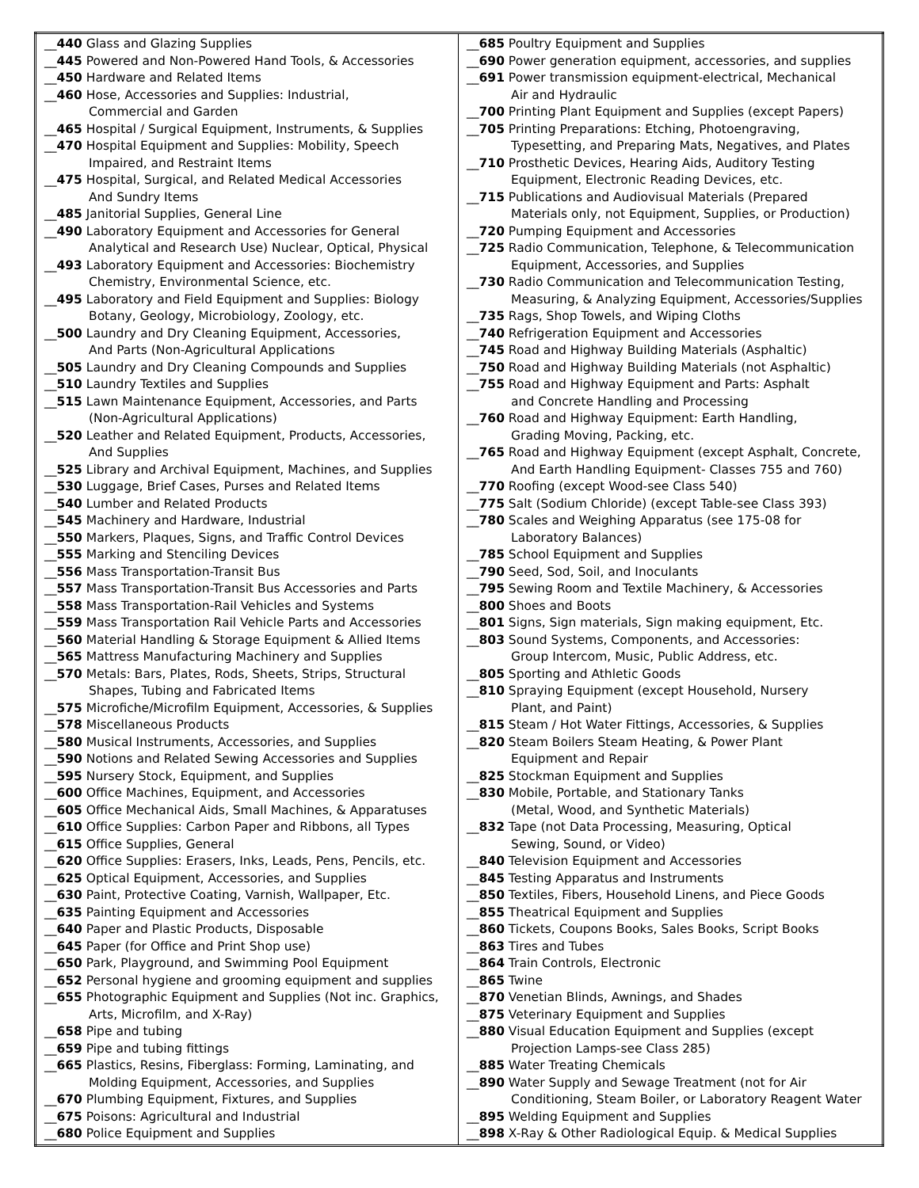| __ 440 Glass and Glazing Supplies __ 445 Powered and Non-Powered Hand Tools, & Accessories __ 450 Hardware and Related Items __ 460 Hose, Accessories and Supplies: Industrial, Commercial and Garden __ 465 Hospital / Surgical Equipment, Instruments, & Supplies __ 470 Hospital Equipment and Supplies: Mobility, Speech Impaired, and Restraint Items __ 475 Hospital, Surgical, and Related Medical Accessories And Sundry Items __ 485 Janitorial Supplies, General Line __ 490 Laboratory Equipment and Accessories for General Analytical and Research Use) Nuclear, Optical, Physical __ 493 Laboratory Equipment and Accessories: Biochemistry Chemistry, Environmental Science, etc. __ 495 Laboratory and Field Equipment and Supplies: Biology Botany, Geology, Microbiology, Zoology, etc. __ 500 Laundry and Dry Cleaning Equipment, Accessories, And Parts (Non-Agricultural Applications __ 505 Laundry and Dry Cleaning Compounds and Supplies __ 510 Laundry Textiles and Supplies __ 515 Lawn Maintenance Equipment, Accessories, and Parts (Non-Agricultural Applications) __ 520 Leather and Related Equipment, Products, Accessories, And Supplies __ 525 Library and Archival Equipment, Machines, and Supplies __ 530 Luggage, Brief Cases, Purses and Related Items __ 540 Lumber and Related Products __ 545 Machinery and Hardware, Industrial __ 550 Markers, Plaques, Signs, and Traffic Control Devices __ 555 Marking and Stenciling Devices __ 556 Mass Transportation-Transit Bus __ 557 Mass Transportation-Transit Bus Accessories and Parts __ 558 Mass Transportation-Rail Vehicles and Systems __ 559 Mass Transportation Rail Vehicle Parts and Accessories __ 560 Material Handling & Storage Equipment & Allied Items __ 565 Mattress Manufacturing Machinery and Supplies __ 570 Metals: Bars, Plates, Rods, Sheets, Strips, Structural Shapes, Tubing and Fabricated Items __ 575 Microfiche/Microfilm Equipment, Accessories, & Supplies __ 578 Miscellaneous Products __ 580 Musical Instruments, Accessories, and Supplies __ 590 Notions and Related Sewing Accessories and Supplies __ 595 Nursery Stock, Equipment, and Supplies __ 600 Office Machines, Equipment, and Accessories __ 605 Office Mechanical Aids, Small Machines, & Apparatuses __ 610 Office Supplies: Carbon Paper and Ribbons, all Types __ 615 Office Supplies, General __ 620 Office Supplies: Erasers, Inks, Leads, Pens, Pencils, etc. __ 625 Optical Equipment, Accessories, and Supplies __ 630 Paint, Protective Coating, Varnish, Wallpaper, Etc. __ 635 Painting Equipment and Accessories __ 640 Paper and Plastic Products, Disposable __ 645 Paper (for Office and Print Shop use) __ 650 Park, Playground, and Swimming Pool Equipment __ 652 Personal hygiene and grooming equipment and supplies __ 655 Photographic Equipment and Supplies (Not inc. Graphics, Arts, Microfilm, and X-Ray) __ 658 Pipe and tubing __ 659 Pipe and tubing fittings __ 665 Plastics, Resins, Fiberglass: Forming, Laminating, and Molding Equipment, Accessories, and Supplies __ 670 Plumbing Equipment, Fixtures, and Supplies __ 675 Poisons: Agricultural and Industrial __ 680 Police Equipment and Supplies | __ 685 Poultry Equipment and Supplies __ 690 Power generation equipment, accessories, and supplies __ 691 Power transmission equipment-electrical, Mechanical Air and Hydraulic __ 700 Printing Plant Equipment and Supplies (except Papers) __ 705 Printing Preparations: Etching, Photoengraving, Typesetting, and Preparing Mats, Negatives, and Plates __ 710 Prosthetic Devices, Hearing Aids, Auditory Testing Equipment, Electronic Reading Devices, etc. __ 715 Publications and Audiovisual Materials (Prepared Materials only, not Equipment, Supplies, or Production) __ 720 Pumping Equipment and Accessories __ 725 Radio Communication, Telephone, & Telecommunication Equipment, Accessories, and Supplies __ 730 Radio Communication and Telecommunication Testing, Measuring, & Analyzing Equipment, Accessories/Supplies __ 735 Rags, Shop Towels, and Wiping Cloths __ 740 Refrigeration Equipment and Accessories __ 745 Road and Highway Building Materials (Asphaltic) __ 750 Road and Highway Building Materials (not Asphaltic) __ 755 Road and Highway Equipment and Parts: Asphalt and Concrete Handling and Processing __ 760 Road and Highway Equipment: Earth Handling, Grading Moving, Packing, etc. __ 765 Road and Highway Equipment (except Asphalt, Concrete, And Earth Handling Equipment- Classes 755 and 760) __ 770 Roofing (except Wood-see Class 540) __ 775 Salt (Sodium Chloride) (except Table-see Class 393) __ 780 Scales and Weighing Apparatus (see 175-08 for Laboratory Balances) __ 785 School Equipment and Supplies __ 790 Seed, Sod, Soil, and Inoculants __ 795 Sewing Room and Textile Machinery, & Accessories __ 800 Shoes and Boots __ 801 Signs, Sign materials, Sign making equipment, Etc. __ 803 Sound Systems, Components, and Accessories: Group Intercom, Music, Public Address, etc. __ 805 Sporting and Athletic Goods __ 810 Spraying Equipment (except Household, Nursery Plant, and Paint) __ 815 Steam / Hot Water Fittings, Accessories, & Supplies __ 820 Steam Boilers Steam Heating, & Power Plant Equipment and Repair __ 825 Stockman Equipment and Supplies __ 830 Mobile, Portable, and Stationary Tanks (Metal, Wood, and Synthetic Materials) __ 832 Tape (not Data Processing, Measuring, Optical Sewing, Sound, or Video) __ 840 Television Equipment and Accessories __ 845 Testing Apparatus and Instruments __ 850 Textiles, Fibers, Household Linens, and Piece Goods __ 855 Theatrical Equipment and Supplies __ 860 Tickets, Coupons Books, Sales Books, Script Books __ 863 Tires and Tubes __ 864 Train Controls, Electronic __ 865 Twine __ 870 Venetian Blinds, Awnings, and Shades __ 875 Veterinary Equipment and Supplies __ 880 Visual Education Equipment and Supplies (except Projection Lamps-see Class 285) __ 885 Water Treating Chemicals __ 890 Water Supply and Sewage Treatment (not for Air Conditioning, Steam Boiler, or Laboratory Reagent Water __ 895 Welding Equipment and Supplies __ 898 X-Ray & Other Radiological Equip. & Medical Supplies |